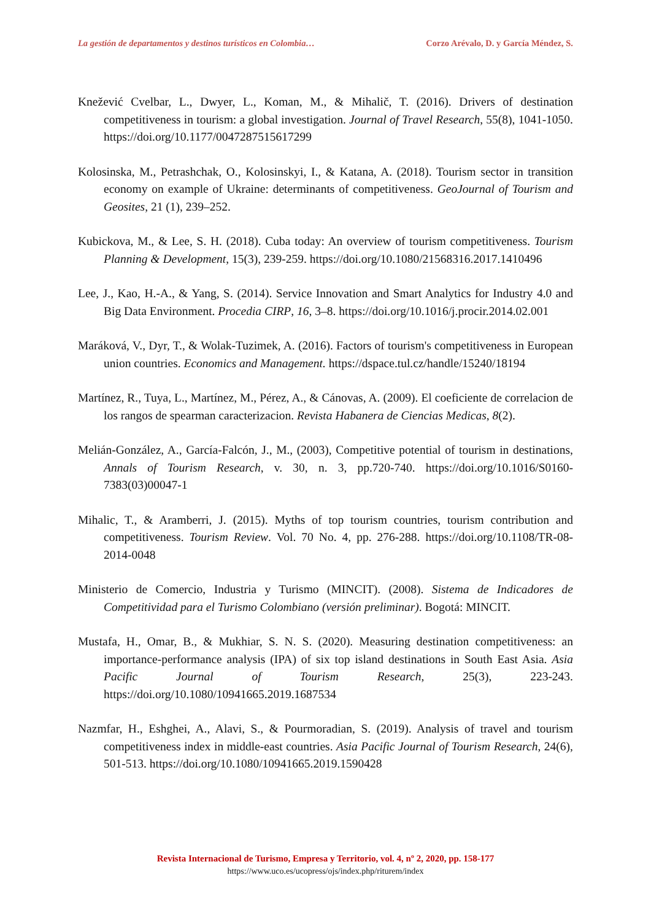La gestión de departamentos y destinos turísticos en Colombia… Corzo Arévalo, D. y García Méndez, S.
Knežević Cvelbar, L., Dwyer, L., Koman, M., & Mihalič, T. (2016). Drivers of destination competitiveness in tourism: a global investigation. Journal of Travel Research, 55(8), 1041-1050. https://doi.org/10.1177/0047287515617299
Kolosinska, M., Petrashchak, O., Kolosinskyi, I., & Katana, A. (2018). Tourism sector in transition economy on example of Ukraine: determinants of competitiveness. GeoJournal of Tourism and Geosites, 21 (1), 239–252.
Kubickova, M., & Lee, S. H. (2018). Cuba today: An overview of tourism competitiveness. Tourism Planning & Development, 15(3), 239-259. https://doi.org/10.1080/21568316.2017.1410496
Lee, J., Kao, H.-A., & Yang, S. (2014). Service Innovation and Smart Analytics for Industry 4.0 and Big Data Environment. Procedia CIRP, 16, 3–8. https://doi.org/10.1016/j.procir.2014.02.001
Maráková, V., Dyr, T., & Wolak-Tuzimek, A. (2016). Factors of tourism's competitiveness in European union countries. Economics and Management. https://dspace.tul.cz/handle/15240/18194
Martínez, R., Tuya, L., Martínez, M., Pérez, A., & Cánovas, A. (2009). El coeficiente de correlacion de los rangos de spearman caracterizacion. Revista Habanera de Ciencias Medicas, 8(2).
Melián-González, A., García-Falcón, J., M., (2003), Competitive potential of tourism in destinations, Annals of Tourism Research, v. 30, n. 3, pp.720-740. https://doi.org/10.1016/S0160-7383(03)00047-1
Mihalic, T., & Aramberri, J. (2015). Myths of top tourism countries, tourism contribution and competitiveness. Tourism Review. Vol. 70 No. 4, pp. 276-288. https://doi.org/10.1108/TR-08-2014-0048
Ministerio de Comercio, Industria y Turismo (MINCIT). (2008). Sistema de Indicadores de Competitividad para el Turismo Colombiano (versión preliminar). Bogotá: MINCIT.
Mustafa, H., Omar, B., & Mukhiar, S. N. S. (2020). Measuring destination competitiveness: an importance-performance analysis (IPA) of six top island destinations in South East Asia. Asia Pacific Journal of Tourism Research, 25(3), 223-243. https://doi.org/10.1080/10941665.2019.1687534
Nazmfar, H., Eshghei, A., Alavi, S., & Pourmoradian, S. (2019). Analysis of travel and tourism competitiveness index in middle-east countries. Asia Pacific Journal of Tourism Research, 24(6), 501-513. https://doi.org/10.1080/10941665.2019.1590428
Revista Internacional de Turismo, Empresa y Territorio, vol. 4, nº 2, 2020, pp. 158-177
https://www.uco.es/ucopress/ojs/index.php/riturem/index